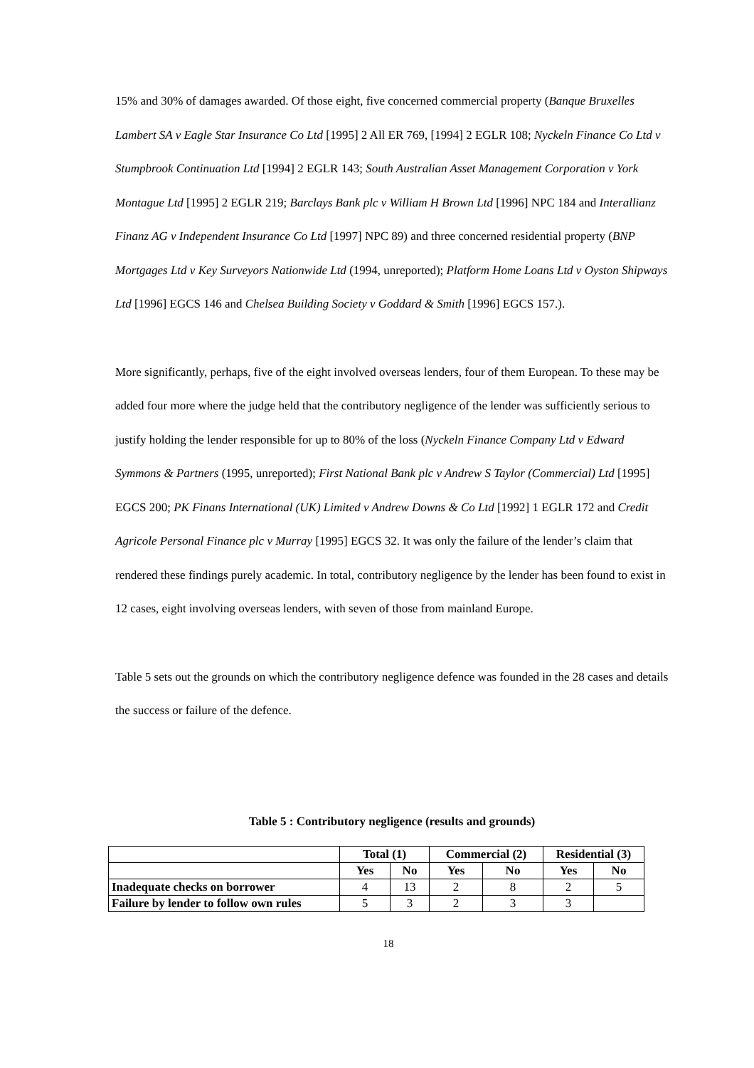15% and 30% of damages awarded. Of those eight, five concerned commercial property (Banque Bruxelles Lambert SA v Eagle Star Insurance Co Ltd [1995] 2 All ER 769, [1994] 2 EGLR 108; Nyckeln Finance Co Ltd v Stumpbrook Continuation Ltd [1994] 2 EGLR 143; South Australian Asset Management Corporation v York Montague Ltd [1995] 2 EGLR 219; Barclays Bank plc v William H Brown Ltd [1996] NPC 184 and Interallianz Finanz AG v Independent Insurance Co Ltd [1997] NPC 89) and three concerned residential property (BNP Mortgages Ltd v Key Surveyors Nationwide Ltd (1994, unreported); Platform Home Loans Ltd v Oyston Shipways Ltd [1996] EGCS 146 and Chelsea Building Society v Goddard & Smith [1996] EGCS 157.).
More significantly, perhaps, five of the eight involved overseas lenders, four of them European. To these may be added four more where the judge held that the contributory negligence of the lender was sufficiently serious to justify holding the lender responsible for up to 80% of the loss (Nyckeln Finance Company Ltd v Edward Symmons & Partners (1995, unreported); First National Bank plc v Andrew S Taylor (Commercial) Ltd [1995] EGCS 200; PK Finans International (UK) Limited v Andrew Downs & Co Ltd [1992] 1 EGLR 172 and Credit Agricole Personal Finance plc v Murray [1995] EGCS 32. It was only the failure of the lender’s claim that rendered these findings purely academic. In total, contributory negligence by the lender has been found to exist in 12 cases, eight involving overseas lenders, with seven of those from mainland Europe.
Table 5 sets out the grounds on which the contributory negligence defence was founded in the 28 cases and details the success or failure of the defence.
Table 5 : Contributory negligence (results and grounds)
| | Total (1) | | Commercial (2) | | Residential (3) | |
| | Yes | No | Yes | No | Yes | No |
| Inadequate checks on borrower | 4 | 13 | 2 | 8 | 2 | 5 |
| Failure by lender to follow own rules | 5 | 3 | 2 | 3 | 3 | |
18